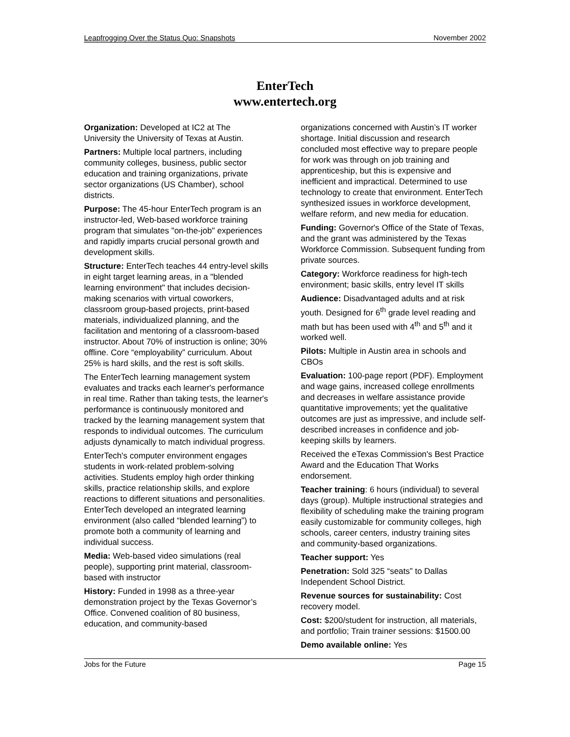Leapfrogging Over the Status Quo: Snapshots November 2002
EnterTech
www.entertech.org
Organization: Developed at IC2 at The University the University of Texas at Austin.
Partners: Multiple local partners, including community colleges, business, public sector education and training organizations, private sector organizations (US Chamber), school districts.
Purpose: The 45-hour EnterTech program is an instructor-led, Web-based workforce training program that simulates "on-the-job" experiences and rapidly imparts crucial personal growth and development skills.
Structure: EnterTech teaches 44 entry-level skills in eight target learning areas, in a "blended learning environment" that includes decision-making scenarios with virtual coworkers, classroom group-based projects, print-based materials, individualized planning, and the facilitation and mentoring of a classroom-based instructor. About 70% of instruction is online; 30% offline. Core “employability” curriculum. About 25% is hard skills, and the rest is soft skills.
The EnterTech learning management system evaluates and tracks each learner's performance in real time. Rather than taking tests, the learner's performance is continuously monitored and tracked by the learning management system that responds to individual outcomes. The curriculum adjusts dynamically to match individual progress.
EnterTech's computer environment engages students in work-related problem-solving activities. Students employ high order thinking skills, practice relationship skills, and explore reactions to different situations and personalities. EnterTech developed an integrated learning environment (also called “blended learning”) to promote both a community of learning and individual success.
Media: Web-based video simulations (real people), supporting print material, classroom-based with instructor
History: Funded in 1998 as a three-year demonstration project by the Texas Governor’s Office. Convened coalition of 80 business, education, and community-based
organizations concerned with Austin’s IT worker shortage. Initial discussion and research concluded most effective way to prepare people for work was through on job training and apprenticeship, but this is expensive and inefficient and impractical. Determined to use technology to create that environment. EnterTech synthesized issues in workforce development, welfare reform, and new media for education.
Funding: Governor's Office of the State of Texas, and the grant was administered by the Texas Workforce Commission. Subsequent funding from private sources.
Category: Workforce readiness for high-tech environment; basic skills, entry level IT skills
Audience: Disadvantaged adults and at risk youth. Designed for 6<sup>th</sup> grade level reading and math but has been used with 4<sup>th</sup> and 5<sup>th</sup> and it worked well.
Pilots: Multiple in Austin area in schools and CBOs
Evaluation: 100-page report (PDF). Employment and wage gains, increased college enrollments and decreases in welfare assistance provide quantitative improvements; yet the qualitative outcomes are just as impressive, and include self-described increases in confidence and job-keeping skills by learners.
Received the eTexas Commission's Best Practice Award and the Education That Works endorsement.
Teacher training: 6 hours (individual) to several days (group). Multiple instructional strategies and flexibility of scheduling make the training program easily customizable for community colleges, high schools, career centers, industry training sites and community-based organizations.
Teacher support: Yes
Penetration: Sold 325 “seats” to Dallas Independent School District.
Revenue sources for sustainability: Cost recovery model.
Cost: $200/student for instruction, all materials, and portfolio; Train trainer sessions: $1500.00
Demo available online: Yes
Jobs for the Future Page 15